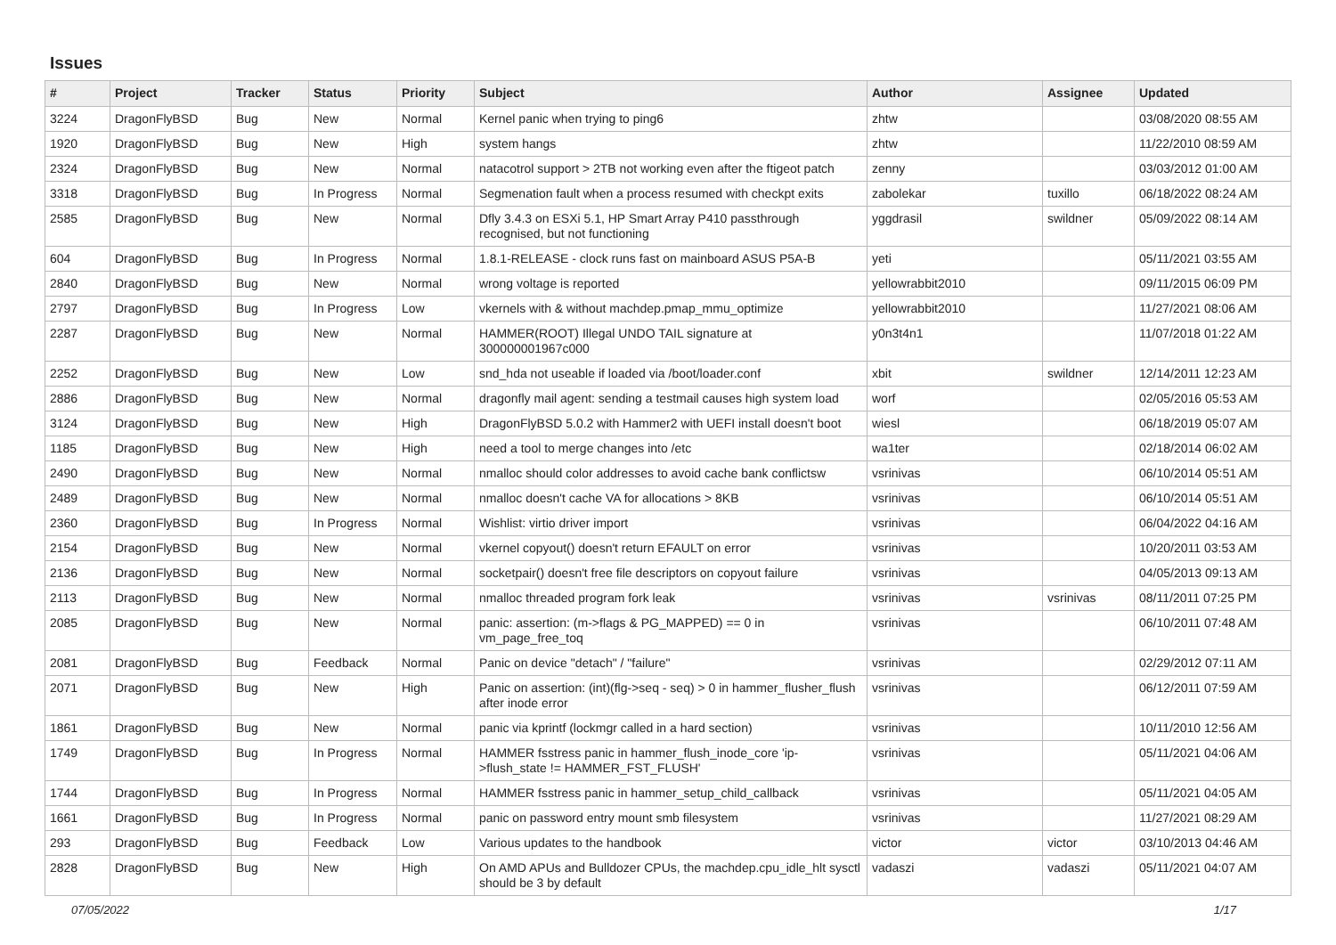Issues
| # | Project | Tracker | Status | Priority | Subject | Author | Assignee | Updated |
| --- | --- | --- | --- | --- | --- | --- | --- | --- |
| 3224 | DragonFlyBSD | Bug | New | Normal | Kernel panic when trying to ping6 | zhtw | | 03/08/2020 08:55 AM |
| 1920 | DragonFlyBSD | Bug | New | High | system hangs | zhtw | | 11/22/2010 08:59 AM |
| 2324 | DragonFlyBSD | Bug | New | Normal | natacotrol support > 2TB not working even after the ftigeot patch | zenny | | 03/03/2012 01:00 AM |
| 3318 | DragonFlyBSD | Bug | In Progress | Normal | Segmenation fault when a process resumed with checkpt exits | zabolekar | tuxillo | 06/18/2022 08:24 AM |
| 2585 | DragonFlyBSD | Bug | New | Normal | Dfly 3.4.3 on ESXi 5.1, HP Smart Array P410 passthrough recognised, but not functioning | yggdrasil | swildner | 05/09/2022 08:14 AM |
| 604 | DragonFlyBSD | Bug | In Progress | Normal | 1.8.1-RELEASE - clock runs fast on mainboard ASUS P5A-B | yeti | | 05/11/2021 03:55 AM |
| 2840 | DragonFlyBSD | Bug | New | Normal | wrong voltage is reported | yellowrabbit2010 | | 09/11/2015 06:09 PM |
| 2797 | DragonFlyBSD | Bug | In Progress | Low | vkernels with & without machdep.pmap_mmu_optimize | yellowrabbit2010 | | 11/27/2021 08:06 AM |
| 2287 | DragonFlyBSD | Bug | New | Normal | HAMMER(ROOT) Illegal UNDO TAIL signature at 300000001967c000 | y0n3t4n1 | | 11/07/2018 01:22 AM |
| 2252 | DragonFlyBSD | Bug | New | Low | snd_hda not useable if loaded via /boot/loader.conf | xbit | swildner | 12/14/2011 12:23 AM |
| 2886 | DragonFlyBSD | Bug | New | Normal | dragonfly mail agent: sending a testmail causes high system load | worf | | 02/05/2016 05:53 AM |
| 3124 | DragonFlyBSD | Bug | New | High | DragonFlyBSD 5.0.2 with Hammer2 with UEFI install doesn't boot | wiesl | | 06/18/2019 05:07 AM |
| 1185 | DragonFlyBSD | Bug | New | High | need a tool to merge changes into /etc | wa1ter | | 02/18/2014 06:02 AM |
| 2490 | DragonFlyBSD | Bug | New | Normal | nmalloc should color addresses to avoid cache bank conflictsw | vsrinivas | | 06/10/2014 05:51 AM |
| 2489 | DragonFlyBSD | Bug | New | Normal | nmalloc doesn't cache VA for allocations > 8KB | vsrinivas | | 06/10/2014 05:51 AM |
| 2360 | DragonFlyBSD | Bug | In Progress | Normal | Wishlist: virtio driver import | vsrinivas | | 06/04/2022 04:16 AM |
| 2154 | DragonFlyBSD | Bug | New | Normal | vkernel copyout() doesn't return EFAULT on error | vsrinivas | | 10/20/2011 03:53 AM |
| 2136 | DragonFlyBSD | Bug | New | Normal | socketpair() doesn't free file descriptors on copyout failure | vsrinivas | | 04/05/2013 09:13 AM |
| 2113 | DragonFlyBSD | Bug | New | Normal | nmalloc threaded program fork leak | vsrinivas | vsrinivas | 08/11/2011 07:25 PM |
| 2085 | DragonFlyBSD | Bug | New | Normal | panic: assertion: (m->flags & PG_MAPPED) == 0 in vm_page_free_toq | vsrinivas | | 06/10/2011 07:48 AM |
| 2081 | DragonFlyBSD | Bug | Feedback | Normal | Panic on device "detach" / "failure" | vsrinivas | | 02/29/2012 07:11 AM |
| 2071 | DragonFlyBSD | Bug | New | High | Panic on assertion: (int)(flg->seq - seq) > 0 in hammer_flusher_flush after inode error | vsrinivas | | 06/12/2011 07:59 AM |
| 1861 | DragonFlyBSD | Bug | New | Normal | panic via kprintf (lockmgr called in a hard section) | vsrinivas | | 10/11/2010 12:56 AM |
| 1749 | DragonFlyBSD | Bug | In Progress | Normal | HAMMER fsstress panic in hammer_flush_inode_core 'ip->flush_state != HAMMER_FST_FLUSH' | vsrinivas | | 05/11/2021 04:06 AM |
| 1744 | DragonFlyBSD | Bug | In Progress | Normal | HAMMER fsstress panic in hammer_setup_child_callback | vsrinivas | | 05/11/2021 04:05 AM |
| 1661 | DragonFlyBSD | Bug | In Progress | Normal | panic on password entry mount smb filesystem | vsrinivas | | 11/27/2021 08:29 AM |
| 293 | DragonFlyBSD | Bug | Feedback | Low | Various updates to the handbook | victor | victor | 03/10/2013 04:46 AM |
| 2828 | DragonFlyBSD | Bug | New | High | On AMD APUs and Bulldozer CPUs, the machdep.cpu_idle_hlt sysctl should be 3 by default | vadaszi | vadaszi | 05/11/2021 04:07 AM |
07/05/2022 1/17